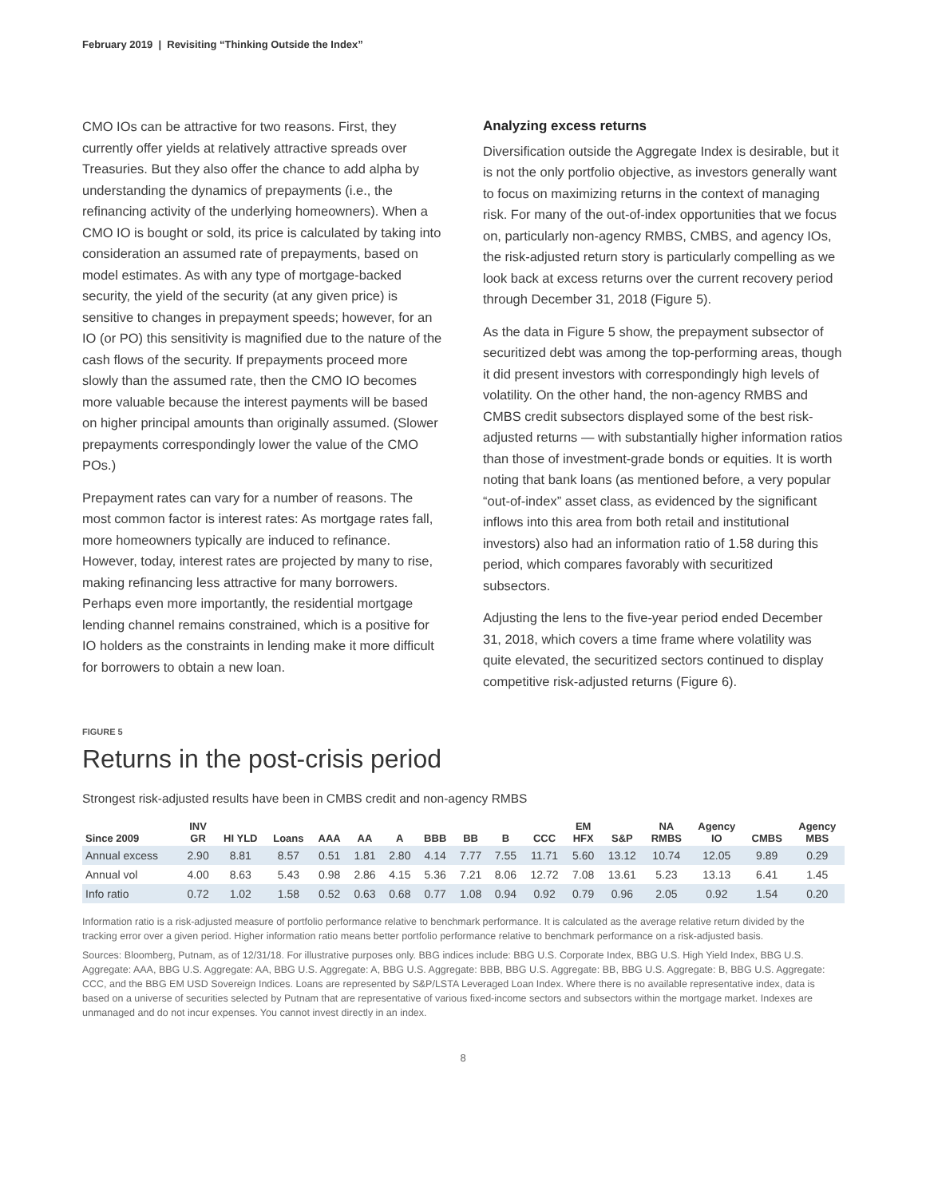February 2019 | Revisiting “Thinking Outside the Index”
CMO IOs can be attractive for two reasons. First, they currently offer yields at relatively attractive spreads over Treasuries. But they also offer the chance to add alpha by understanding the dynamics of prepayments (i.e., the refinancing activity of the underlying homeowners). When a CMO IO is bought or sold, its price is calculated by taking into consideration an assumed rate of prepayments, based on model estimates. As with any type of mortgage-backed security, the yield of the security (at any given price) is sensitive to changes in prepayment speeds; however, for an IO (or PO) this sensitivity is magnified due to the nature of the cash flows of the security. If prepayments proceed more slowly than the assumed rate, then the CMO IO becomes more valuable because the interest payments will be based on higher principal amounts than originally assumed. (Slower prepayments correspondingly lower the value of the CMO POs.)
Prepayment rates can vary for a number of reasons. The most common factor is interest rates: As mortgage rates fall, more homeowners typically are induced to refinance. However, today, interest rates are projected by many to rise, making refinancing less attractive for many borrowers. Perhaps even more importantly, the residential mortgage lending channel remains constrained, which is a positive for IO holders as the constraints in lending make it more difficult for borrowers to obtain a new loan.
Analyzing excess returns
Diversification outside the Aggregate Index is desirable, but it is not the only portfolio objective, as investors generally want to focus on maximizing returns in the context of managing risk. For many of the out-of-index opportunities that we focus on, particularly non-agency RMBS, CMBS, and agency IOs, the risk-adjusted return story is particularly compelling as we look back at excess returns over the current recovery period through December 31, 2018 (Figure 5).
As the data in Figure 5 show, the prepayment subsector of securitized debt was among the top-performing areas, though it did present investors with correspondingly high levels of volatility. On the other hand, the non-agency RMBS and CMBS credit subsectors displayed some of the best risk-adjusted returns — with substantially higher information ratios than those of investment-grade bonds or equities. It is worth noting that bank loans (as mentioned before, a very popular “out-of-index” asset class, as evidenced by the significant inflows into this area from both retail and institutional investors) also had an information ratio of 1.58 during this period, which compares favorably with securitized subsectors.
Adjusting the lens to the five-year period ended December 31, 2018, which covers a time frame where volatility was quite elevated, the securitized sectors continued to display competitive risk-adjusted returns (Figure 6).
FIGURE 5
Returns in the post-crisis period
Strongest risk-adjusted results have been in CMBS credit and non-agency RMBS
| Since 2009 | INV GR | HI YLD | Loans | AAA | AA | A | BBB | BB | B | CCC | EM HFX | S&P | NA RMBS | Agency IO | CMBS | Agency MBS |
| --- | --- | --- | --- | --- | --- | --- | --- | --- | --- | --- | --- | --- | --- | --- | --- | --- |
| Annual excess | 2.90 | 8.81 | 8.57 | 0.51 | 1.81 | 2.80 | 4.14 | 7.77 | 7.55 | 11.71 | 5.60 | 13.12 | 10.74 | 12.05 | 9.89 | 0.29 |
| Annual vol | 4.00 | 8.63 | 5.43 | 0.98 | 2.86 | 4.15 | 5.36 | 7.21 | 8.06 | 12.72 | 7.08 | 13.61 | 5.23 | 13.13 | 6.41 | 1.45 |
| Info ratio | 0.72 | 1.02 | 1.58 | 0.52 | 0.63 | 0.68 | 0.77 | 1.08 | 0.94 | 0.92 | 0.79 | 0.96 | 2.05 | 0.92 | 1.54 | 0.20 |
Information ratio is a risk-adjusted measure of portfolio performance relative to benchmark performance. It is calculated as the average relative return divided by the tracking error over a given period. Higher information ratio means better portfolio performance relative to benchmark performance on a risk-adjusted basis.
Sources: Bloomberg, Putnam, as of 12/31/18. For illustrative purposes only. BBG indices include: BBG U.S. Corporate Index, BBG U.S. High Yield Index, BBG U.S. Aggregate: AAA, BBG U.S. Aggregate: AA, BBG U.S. Aggregate: A, BBG U.S. Aggregate: BBB, BBG U.S. Aggregate: BB, BBG U.S. Aggregate: B, BBG U.S. Aggregate: CCC, and the BBG EM USD Sovereign Indices. Loans are represented by S&P/LSTA Leveraged Loan Index. Where there is no available representative index, data is based on a universe of securities selected by Putnam that are representative of various fixed-income sectors and subsectors within the mortgage market. Indexes are unmanaged and do not incur expenses. You cannot invest directly in an index.
8